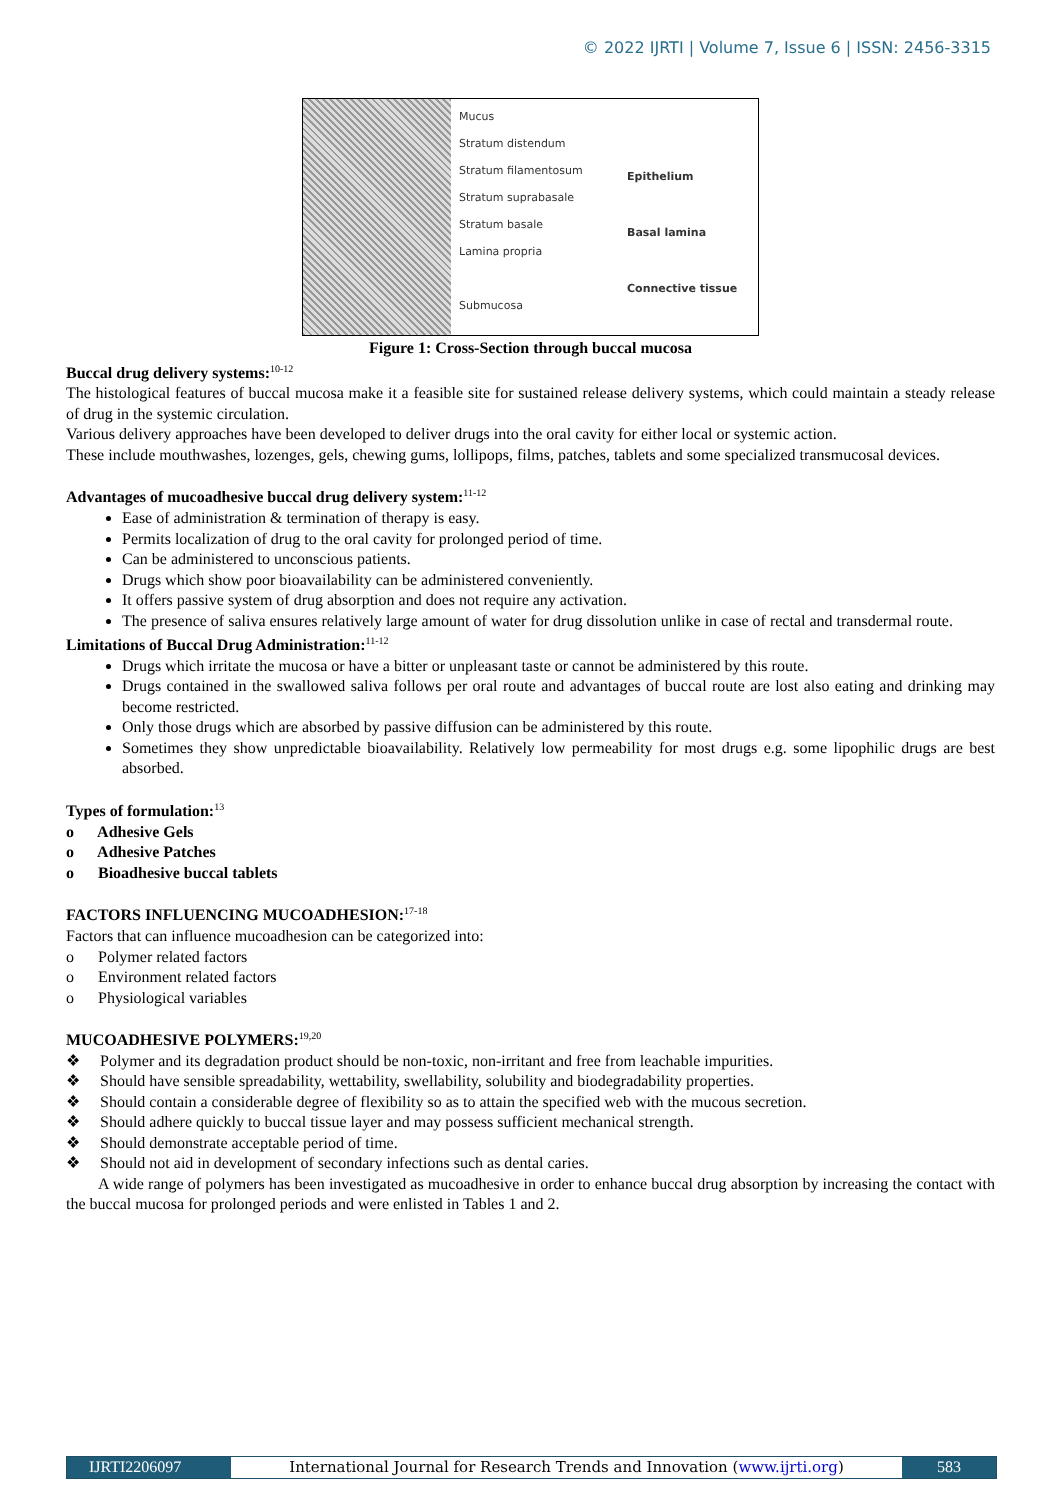© 2022 IJRTI | Volume 7, Issue 6 | ISSN: 2456-3315
Mucus
Stratum distendum
Stratum filamentosum
Stratum suprabasale
Stratum basale
Lamina propria
Submucosa
Epithelium
Basal lamina
Connective tissue
Figure 1: Cross-Section through buccal mucosa
Buccal drug delivery systems:<sup>10-12</sup>
The histological features of buccal mucosa make it a feasible site for sustained release delivery systems, which could maintain a steady release of drug in the systemic circulation.
Various delivery approaches have been developed to deliver drugs into the oral cavity for either local or systemic action.
These include mouthwashes, lozenges, gels, chewing gums, lollipops, films, patches, tablets and some specialized transmucosal devices.
Advantages of mucoadhesive buccal drug delivery system:<sup>11-12</sup>
Ease of administration & termination of therapy is easy.
Permits localization of drug to the oral cavity for prolonged period of time.
Can be administered to unconscious patients.
Drugs which show poor bioavailability can be administered conveniently.
It offers passive system of drug absorption and does not require any activation.
The presence of saliva ensures relatively large amount of water for drug dissolution unlike in case of rectal and transdermal route.
Limitations of Buccal Drug Administration:<sup>11-12</sup>
Drugs which irritate the mucosa or have a bitter or unpleasant taste or cannot be administered by this route.
Drugs contained in the swallowed saliva follows per oral route and advantages of buccal route are lost also eating and drinking may become restricted.
Only those drugs which are absorbed by passive diffusion can be administered by this route.
Sometimes they show unpredictable bioavailability. Relatively low permeability for most drugs e.g. some lipophilic drugs are best absorbed.
Types of formulation:<sup>13</sup>
o Adhesive Gels
o Adhesive Patches
o Bioadhesive buccal tablets
FACTORS INFLUENCING MUCOADHESION:<sup>17-18</sup>
Factors that can influence mucoadhesion can be categorized into:
o Polymer related factors
o Environment related factors
o Physiological variables
MUCOADHESIVE POLYMERS:<sup>19,20</sup>
❖ Polymer and its degradation product should be non-toxic, non-irritant and free from leachable impurities.
❖ Should have sensible spreadability, wettability, swellability, solubility and biodegradability properties.
❖ Should contain a considerable degree of flexibility so as to attain the specified web with the mucous secretion.
❖ Should adhere quickly to buccal tissue layer and may possess sufficient mechanical strength.
❖ Should demonstrate acceptable period of time.
❖ Should not aid in development of secondary infections such as dental caries.
A wide range of polymers has been investigated as mucoadhesive in order to enhance buccal drug absorption by increasing the contact with the buccal mucosa for prolonged periods and were enlisted in Tables 1 and 2.
IJRTI2206097 International Journal for Research Trends and Innovation (www.ijrti.org)
583